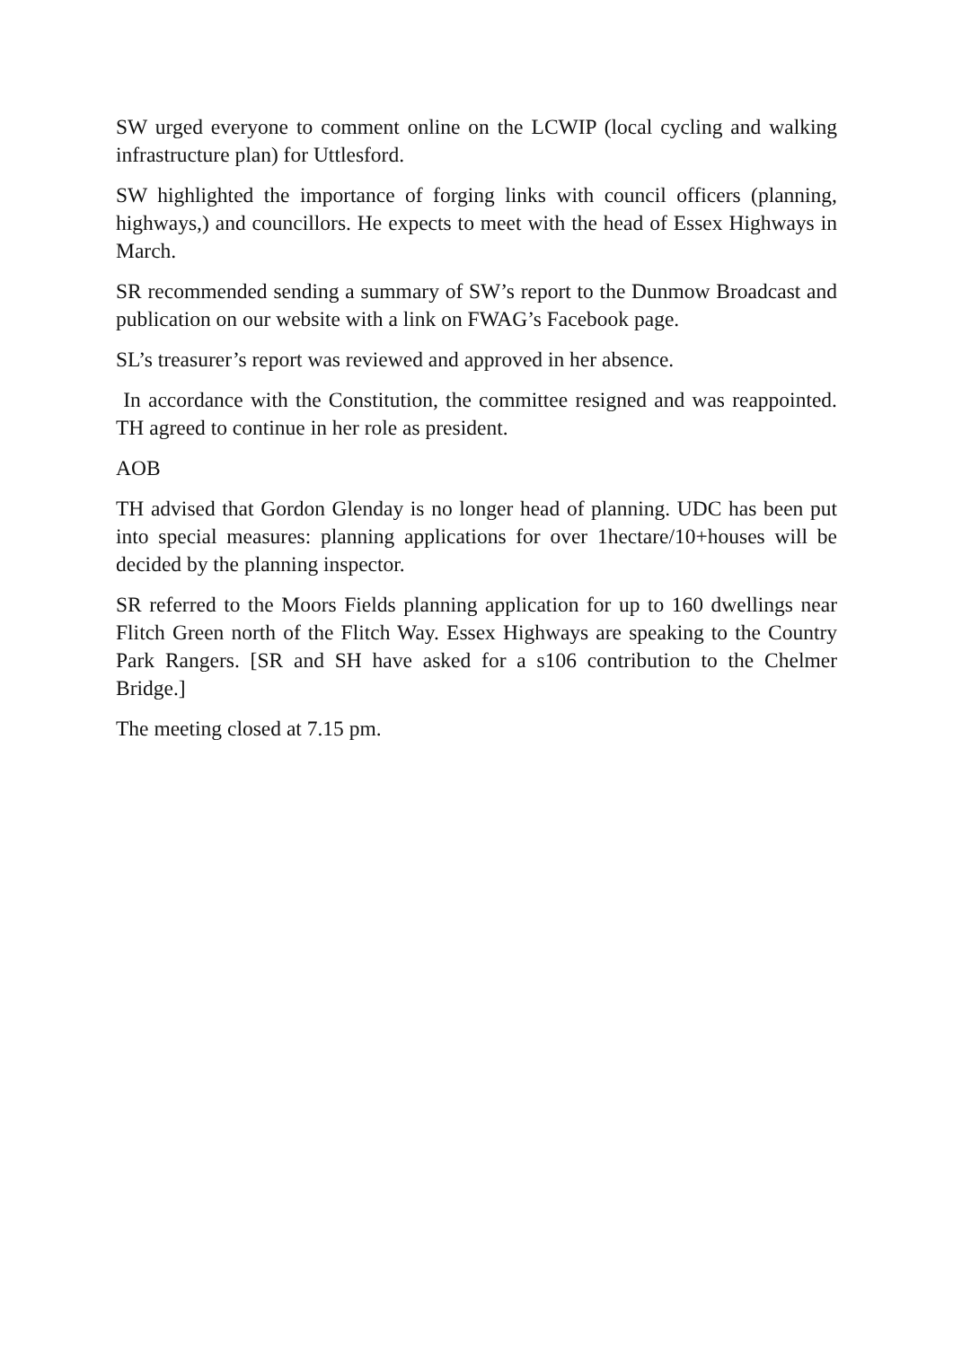SW urged everyone to comment online on the LCWIP (local cycling and walking infrastructure plan) for Uttlesford.
SW highlighted the importance of forging links with council officers (planning, highways,) and councillors. He expects to meet with the head of Essex Highways in March.
SR recommended sending a summary of SW’s report to the Dunmow Broadcast and publication on our website with a link on FWAG’s Facebook page.
SL’s treasurer’s report was reviewed and approved in her absence.
In accordance with the Constitution, the committee resigned and was reappointed. TH agreed to continue in her role as president.
AOB
TH advised that Gordon Glenday is no longer head of planning. UDC has been put into special measures: planning applications for over 1hectare/10+houses will be decided by the planning inspector.
SR referred to the Moors Fields planning application for up to 160 dwellings near Flitch Green north of the Flitch Way. Essex Highways are speaking to the Country Park Rangers. [SR and SH have asked for a s106 contribution to the Chelmer Bridge.]
The meeting closed at 7.15 pm.